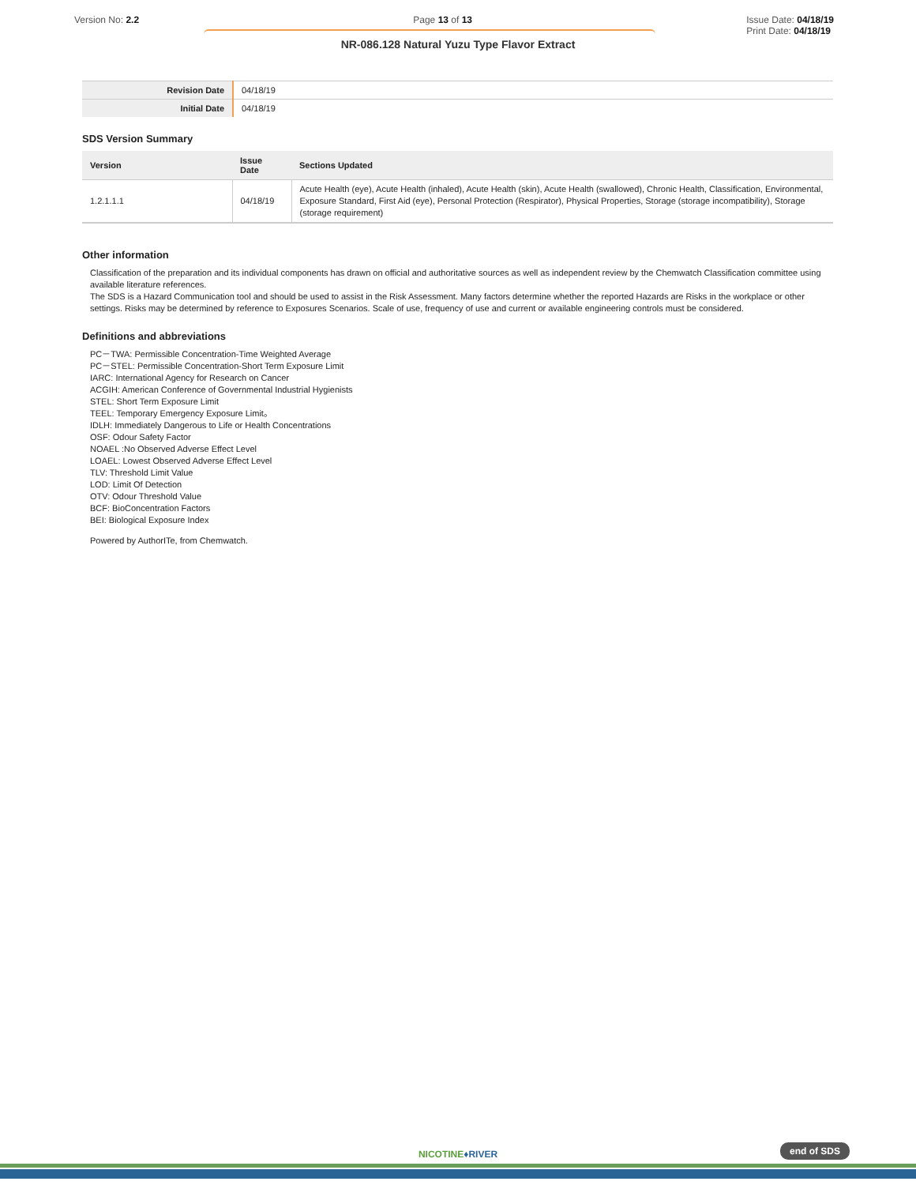Version No: 2.2 Page 13 of 13 Issue Date: 04/18/19
Print Date: 04/18/19
NR-086.128 Natural Yuzu Type Flavor Extract
| Revision Date | 04/18/19 |
| Initial Date | 04/18/19 |
SDS Version Summary
| Version | Issue Date | Sections Updated |
| --- | --- | --- |
| 1.2.1.1.1 | 04/18/19 | Acute Health (eye), Acute Health (inhaled), Acute Health (skin), Acute Health (swallowed), Chronic Health, Classification, Environmental, Exposure Standard, First Aid (eye), Personal Protection (Respirator), Physical Properties, Storage (storage incompatibility), Storage (storage requirement) |
Other information
Classification of the preparation and its individual components has drawn on official and authoritative sources as well as independent review by the Chemwatch Classification committee using available literature references.
The SDS is a Hazard Communication tool and should be used to assist in the Risk Assessment. Many factors determine whether the reported Hazards are Risks in the workplace or other settings. Risks may be determined by reference to Exposures Scenarios. Scale of use, frequency of use and current or available engineering controls must be considered.
Definitions and abbreviations
PC－TWA: Permissible Concentration-Time Weighted Average
PC－STEL: Permissible Concentration-Short Term Exposure Limit
IARC: International Agency for Research on Cancer
ACGIH: American Conference of Governmental Industrial Hygienists
STEL: Short Term Exposure Limit
TEEL: Temporary Emergency Exposure Limit。
IDLH: Immediately Dangerous to Life or Health Concentrations
OSF: Odour Safety Factor
NOAEL :No Observed Adverse Effect Level
LOAEL: Lowest Observed Adverse Effect Level
TLV: Threshold Limit Value
LOD: Limit Of Detection
OTV: Odour Threshold Value
BCF: BioConcentration Factors
BEI: Biological Exposure Index
Powered by AuthorITe, from Chemwatch.
NICOTINE♦RIVER
end of SDS